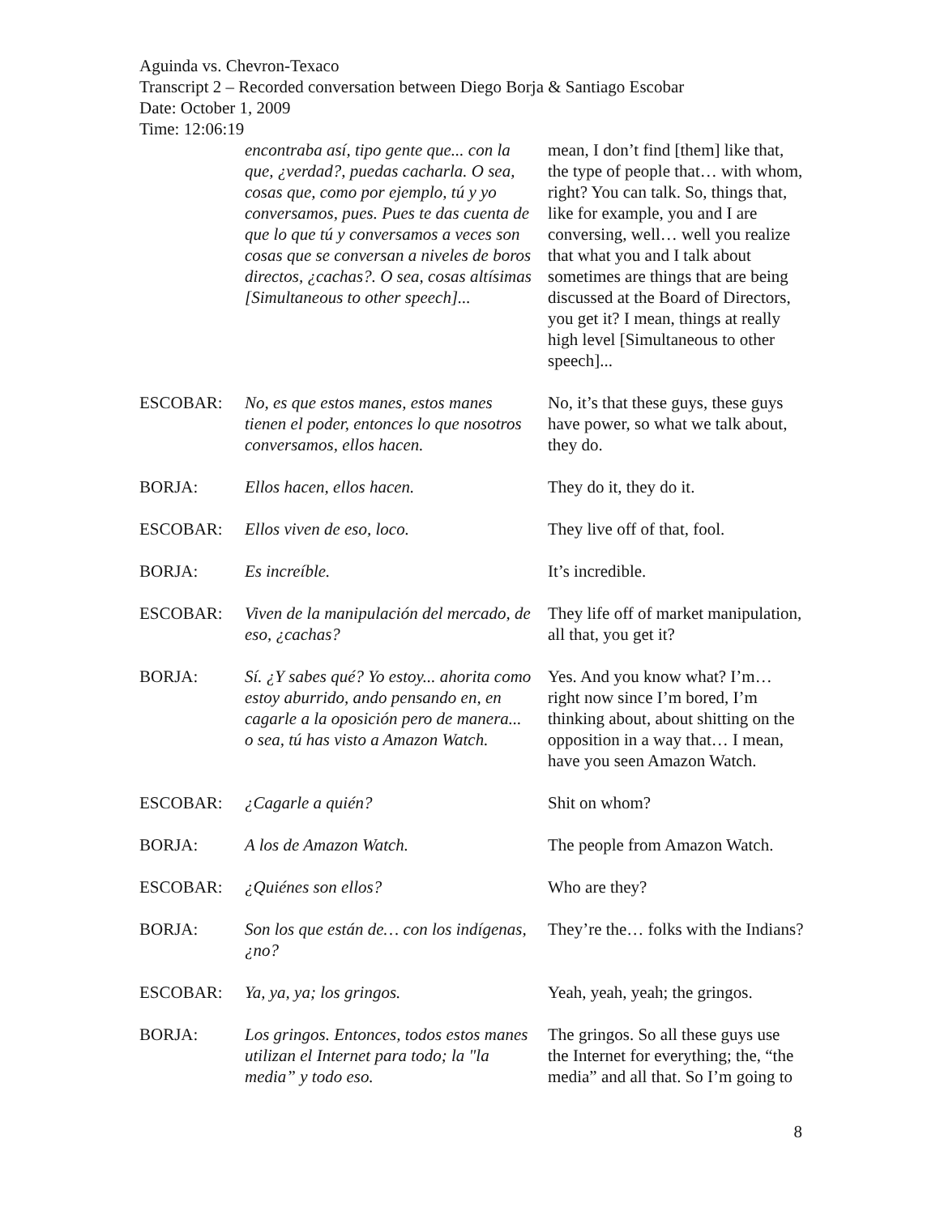Aguinda vs. Chevron-Texaco
Transcript 2 – Recorded conversation between Diego Borja & Santiago Escobar
Date: October 1, 2009
Time: 12:06:19
| | encontraba así, tipo gente que... con la que, ¿verdad?, puedas cacharla. O sea, cosas que, como por ejemplo, tú y yo conversamos, pues. Pues te das cuenta de que lo que tú y conversamos a veces son cosas que se conversan a niveles de boros directos, ¿cachas?. O sea, cosas altísimas [Simultaneous to other speech]... | mean, I don’t find [them] like that, the type of people that… with whom, right? You can talk. So, things that, like for example, you and I are conversing, well… well you realize that what you and I talk about sometimes are things that are being discussed at the Board of Directors, you get it? I mean, things at really high level [Simultaneous to other speech]... |
| ESCOBAR: | No, es que estos manes, estos manes tienen el poder, entonces lo que nosotros conversamos, ellos hacen. | No, it’s that these guys, these guys have power, so what we talk about, they do. |
| BORJA: | Ellos hacen, ellos hacen. | They do it, they do it. |
| ESCOBAR: | Ellos viven de eso, loco. | They live off of that, fool. |
| BORJA: | Es increíble. | It’s incredible. |
| ESCOBAR: | Viven de la manipulación del mercado, de eso, ¿cachas? | They life off of market manipulation, all that, you get it? |
| BORJA: | Sí. ¿Y sabes qué? Yo estoy... ahorita como estoy aburrido, ando pensando en, en cagarle a la oposición pero de manera... o sea, tú has visto a Amazon Watch. | Yes. And you know what? I’m… right now since I’m bored, I’m thinking about, about shitting on the opposition in a way that… I mean, have you seen Amazon Watch. |
| ESCOBAR: | ¿Cagarle a quién? | Shit on whom? |
| BORJA: | A los de Amazon Watch. | The people from Amazon Watch. |
| ESCOBAR: | ¿Quiénes son ellos? | Who are they? |
| BORJA: | Son los que están de… con los indígenas, ¿no? | They’re the… folks with the Indians? |
| ESCOBAR: | Ya, ya, ya; los gringos. | Yeah, yeah, yeah; the gringos. |
| BORJA: | Los gringos. Entonces, todos estos manes utilizan el Internet para todo; la "la media” y todo eso. | The gringos. So all these guys use the Internet for everything; the, “the media” and all that. So I’m going to |
8